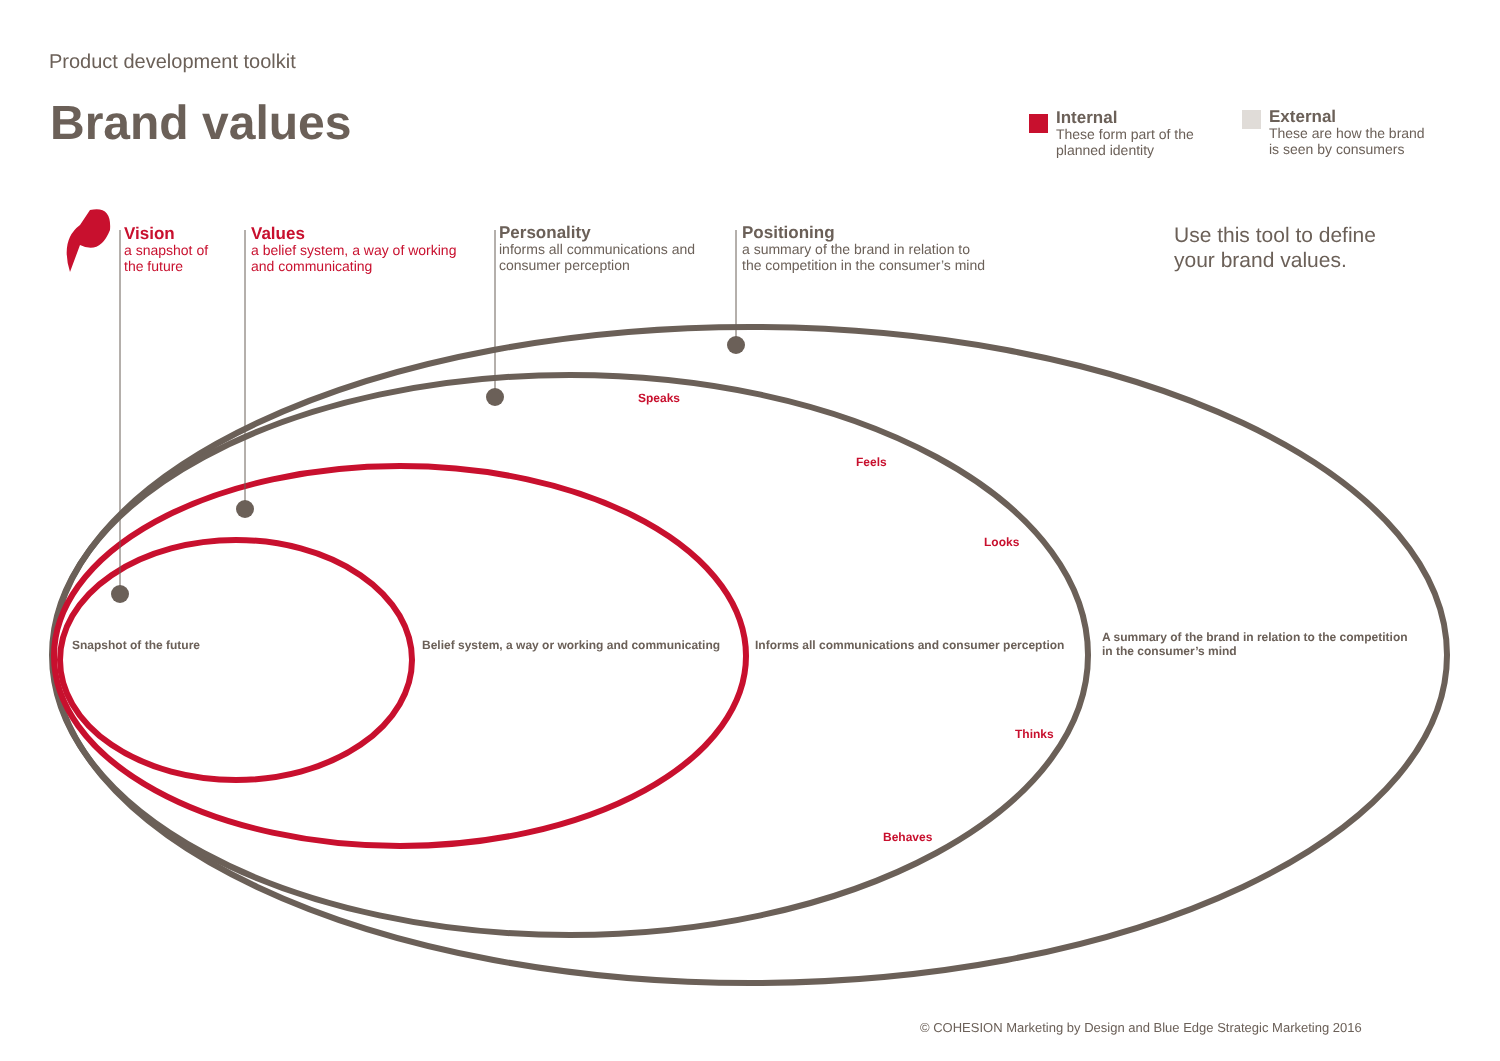Product development toolkit
Brand values
Internal
These form part of the
planned identity
External
These are how the brand
is seen by consumers
Vision
a snapshot of
the future
Values
a belief system, a way of working
and communicating
Personality
informs all communications and
consumer perception
Positioning
a summary of the brand in relation to
the competition in the consumer’s mind
Use this tool to define
your brand values.
Speaks
Feels
Looks
Thinks
Behaves
Snapshot of the future
Belief system, a way or working and communicating
Informs all communications and consumer perception
A summary of the brand in relation to the competition
in the consumer’s mind
© COHESION Marketing by Design and Blue Edge Strategic Marketing 2016